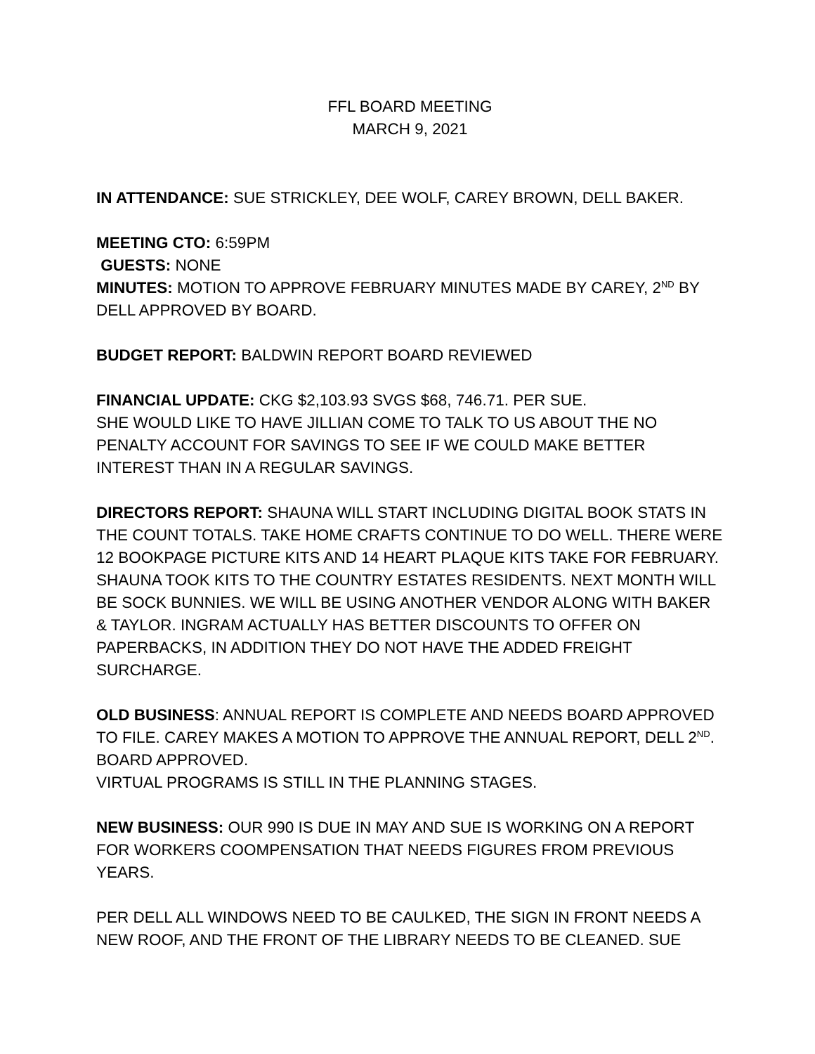FFL BOARD MEETING
MARCH 9, 2021
IN ATTENDANCE: SUE STRICKLEY, DEE WOLF, CAREY BROWN, DELL BAKER.
MEETING CTO: 6:59PM
GUESTS: NONE
MINUTES: MOTION TO APPROVE FEBRUARY MINUTES MADE BY CAREY, 2<sup>ND</sup> BY DELL APPROVED BY BOARD.
BUDGET REPORT: BALDWIN REPORT BOARD REVIEWED
FINANCIAL UPDATE: CKG $2,103.93 SVGS $68, 746.71. PER SUE.
SHE WOULD LIKE TO HAVE JILLIAN COME TO TALK TO US ABOUT THE NO PENALTY ACCOUNT FOR SAVINGS TO SEE IF WE COULD MAKE BETTER INTEREST THAN IN A REGULAR SAVINGS.
DIRECTORS REPORT: SHAUNA WILL START INCLUDING DIGITAL BOOK STATS IN THE COUNT TOTALS. TAKE HOME CRAFTS CONTINUE TO DO WELL. THERE WERE 12 BOOKPAGE PICTURE KITS AND 14 HEART PLAQUE KITS TAKE FOR FEBRUARY. SHAUNA TOOK KITS TO THE COUNTRY ESTATES RESIDENTS. NEXT MONTH WILL BE SOCK BUNNIES. WE WILL BE USING ANOTHER VENDOR ALONG WITH BAKER & TAYLOR. INGRAM ACTUALLY HAS BETTER DISCOUNTS TO OFFER ON PAPERBACKS, IN ADDITION THEY DO NOT HAVE THE ADDED FREIGHT SURCHARGE.
OLD BUSINESS: ANNUAL REPORT IS COMPLETE AND NEEDS BOARD APPROVED TO FILE. CAREY MAKES A MOTION TO APPROVE THE ANNUAL REPORT, DELL 2<sup>ND</sup>. BOARD APPROVED.
VIRTUAL PROGRAMS IS STILL IN THE PLANNING STAGES.
NEW BUSINESS: OUR 990 IS DUE IN MAY AND SUE IS WORKING ON A REPORT FOR WORKERS COOMPENSATION THAT NEEDS FIGURES FROM PREVIOUS YEARS.
PER DELL ALL WINDOWS NEED TO BE CAULKED, THE SIGN IN FRONT NEEDS A NEW ROOF, AND THE FRONT OF THE LIBRARY NEEDS TO BE CLEANED. SUE